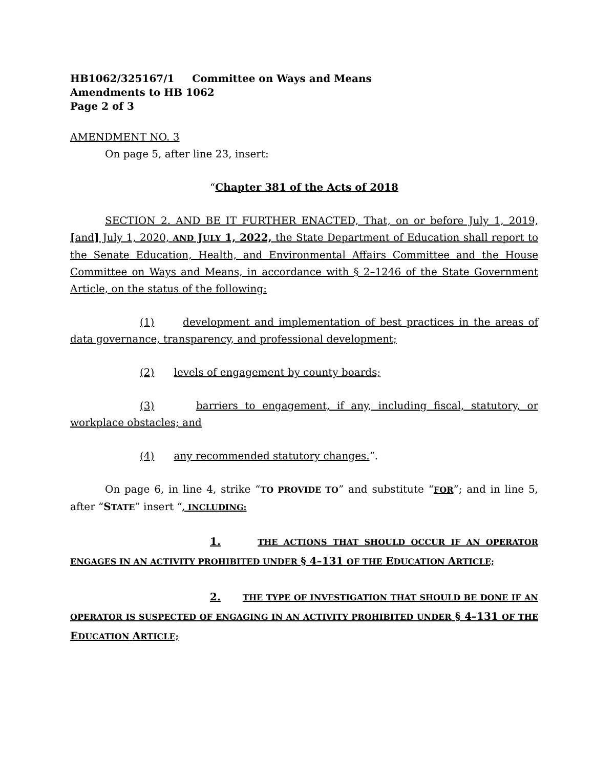HB1062/325167/1 Committee on Ways and Means
Amendments to HB 1062
Page 2 of 3
AMENDMENT NO. 3
On page 5, after line 23, insert:
“Chapter 381 of the Acts of 2018
SECTION 2. AND BE IT FURTHER ENACTED, That, on or before July 1, 2019, [and] July 1, 2020, AND JULY 1, 2022, the State Department of Education shall report to the Senate Education, Health, and Environmental Affairs Committee and the House Committee on Ways and Means, in accordance with § 2–1246 of the State Government Article, on the status of the following:
(1) development and implementation of best practices in the areas of data governance, transparency, and professional development;
(2) levels of engagement by county boards;
(3) barriers to engagement, if any, including fiscal, statutory, or workplace obstacles; and
(4) any recommended statutory changes.”.
On page 6, in line 4, strike “TO PROVIDE TO” and substitute “FOR”; and in line 5, after “STATE” insert “, INCLUDING:
1. THE ACTIONS THAT SHOULD OCCUR IF AN OPERATOR ENGAGES IN AN ACTIVITY PROHIBITED UNDER § 4–131 OF THE EDUCATION ARTICLE;
2. THE TYPE OF INVESTIGATION THAT SHOULD BE DONE IF AN OPERATOR IS SUSPECTED OF ENGAGING IN AN ACTIVITY PROHIBITED UNDER § 4–131 OF THE EDUCATION ARTICLE;